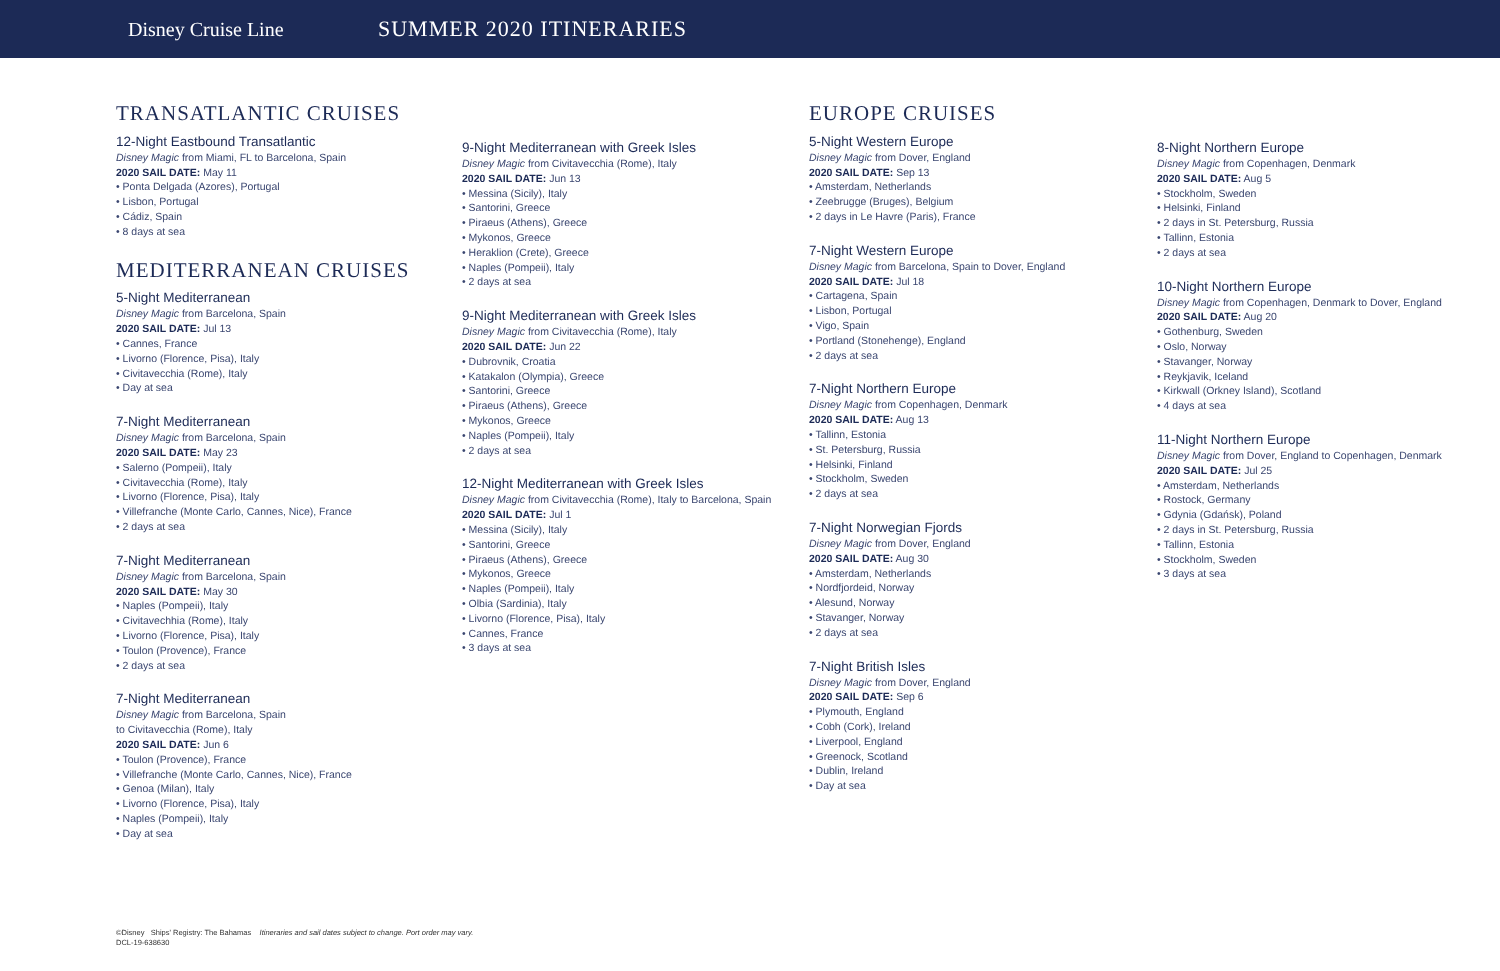Disney Cruise Line SUMMER 2020 ITINERARIES
TRANSATLANTIC CRUISES
12-Night Eastbound Transatlantic
Disney Magic from Miami, FL to Barcelona, Spain
2020 SAIL DATE: May 11
• Ponta Delgada (Azores), Portugal
• Lisbon, Portugal
• Cádiz, Spain
• 8 days at sea
MEDITERRANEAN CRUISES
5-Night Mediterranean
Disney Magic from Barcelona, Spain
2020 SAIL DATE: Jul 13
• Cannes, France
• Livorno (Florence, Pisa), Italy
• Civitavecchia (Rome), Italy
• Day at sea
7-Night Mediterranean
Disney Magic from Barcelona, Spain
2020 SAIL DATE: May 23
• Salerno (Pompeii), Italy
• Civitavecchia (Rome), Italy
• Livorno (Florence, Pisa), Italy
• Villefranche (Monte Carlo, Cannes, Nice), France
• 2 days at sea
7-Night Mediterranean
Disney Magic from Barcelona, Spain
2020 SAIL DATE: May 30
• Naples (Pompeii), Italy
• Civitavechhia (Rome), Italy
• Livorno (Florence, Pisa), Italy
• Toulon (Provence), France
• 2 days at sea
7-Night Mediterranean
Disney Magic from Barcelona, Spain
to Civitavecchia (Rome), Italy
2020 SAIL DATE: Jun 6
• Toulon (Provence), France
• Villefranche (Monte Carlo, Cannes, Nice), France
• Genoa (Milan), Italy
• Livorno (Florence, Pisa), Italy
• Naples (Pompeii), Italy
• Day at sea
9-Night Mediterranean with Greek Isles
Disney Magic from Civitavecchia (Rome), Italy
2020 SAIL DATE: Jun 13
• Messina (Sicily), Italy
• Santorini, Greece
• Piraeus (Athens), Greece
• Mykonos, Greece
• Heraklion (Crete), Greece
• Naples (Pompeii), Italy
• 2 days at sea
9-Night Mediterranean with Greek Isles
Disney Magic from Civitavecchia (Rome), Italy
2020 SAIL DATE: Jun 22
• Dubrovnik, Croatia
• Katakalon (Olympia), Greece
• Santorini, Greece
• Piraeus (Athens), Greece
• Mykonos, Greece
• Naples (Pompeii), Italy
• 2 days at sea
12-Night Mediterranean with Greek Isles
Disney Magic from Civitavecchia (Rome), Italy to Barcelona, Spain
2020 SAIL DATE: Jul 1
• Messina (Sicily), Italy
• Santorini, Greece
• Piraeus (Athens), Greece
• Mykonos, Greece
• Naples (Pompeii), Italy
• Olbia (Sardinia), Italy
• Livorno (Florence, Pisa), Italy
• Cannes, France
• 3 days at sea
EUROPE CRUISES
5-Night Western Europe
Disney Magic from Dover, England
2020 SAIL DATE: Sep 13
• Amsterdam, Netherlands
• Zeebrugge (Bruges), Belgium
• 2 days in Le Havre (Paris), France
7-Night Western Europe
Disney Magic from Barcelona, Spain to Dover, England
2020 SAIL DATE: Jul 18
• Cartagena, Spain
• Lisbon, Portugal
• Vigo, Spain
• Portland (Stonehenge), England
• 2 days at sea
7-Night Northern Europe
Disney Magic from Copenhagen, Denmark
2020 SAIL DATE: Aug 13
• Tallinn, Estonia
• St. Petersburg, Russia
• Helsinki, Finland
• Stockholm, Sweden
• 2 days at sea
7-Night Norwegian Fjords
Disney Magic from Dover, England
2020 SAIL DATE: Aug 30
• Amsterdam, Netherlands
• Nordfjordeid, Norway
• Alesund, Norway
• Stavanger, Norway
• 2 days at sea
7-Night British Isles
Disney Magic from Dover, England
2020 SAIL DATE: Sep 6
• Plymouth, England
• Cobh (Cork), Ireland
• Liverpool, England
• Greenock, Scotland
• Dublin, Ireland
• Day at sea
8-Night Northern Europe
Disney Magic from Copenhagen, Denmark
2020 SAIL DATE: Aug 5
• Stockholm, Sweden
• Helsinki, Finland
• 2 days in St. Petersburg, Russia
• Tallinn, Estonia
• 2 days at sea
10-Night Northern Europe
Disney Magic from Copenhagen, Denmark to Dover, England
2020 SAIL DATE: Aug 20
• Gothenburg, Sweden
• Oslo, Norway
• Stavanger, Norway
• Reykjavik, Iceland
• Kirkwall (Orkney Island), Scotland
• 4 days at sea
11-Night Northern Europe
Disney Magic from Dover, England to Copenhagen, Denmark
2020 SAIL DATE: Jul 25
• Amsterdam, Netherlands
• Rostock, Germany
• Gdynia (Gdańsk), Poland
• 2 days in St. Petersburg, Russia
• Tallinn, Estonia
• Stockholm, Sweden
• 3 days at sea
©Disney Ships' Registry: The Bahamas Itineraries and sail dates subject to change. Port order may vary.
DCL-19-638630